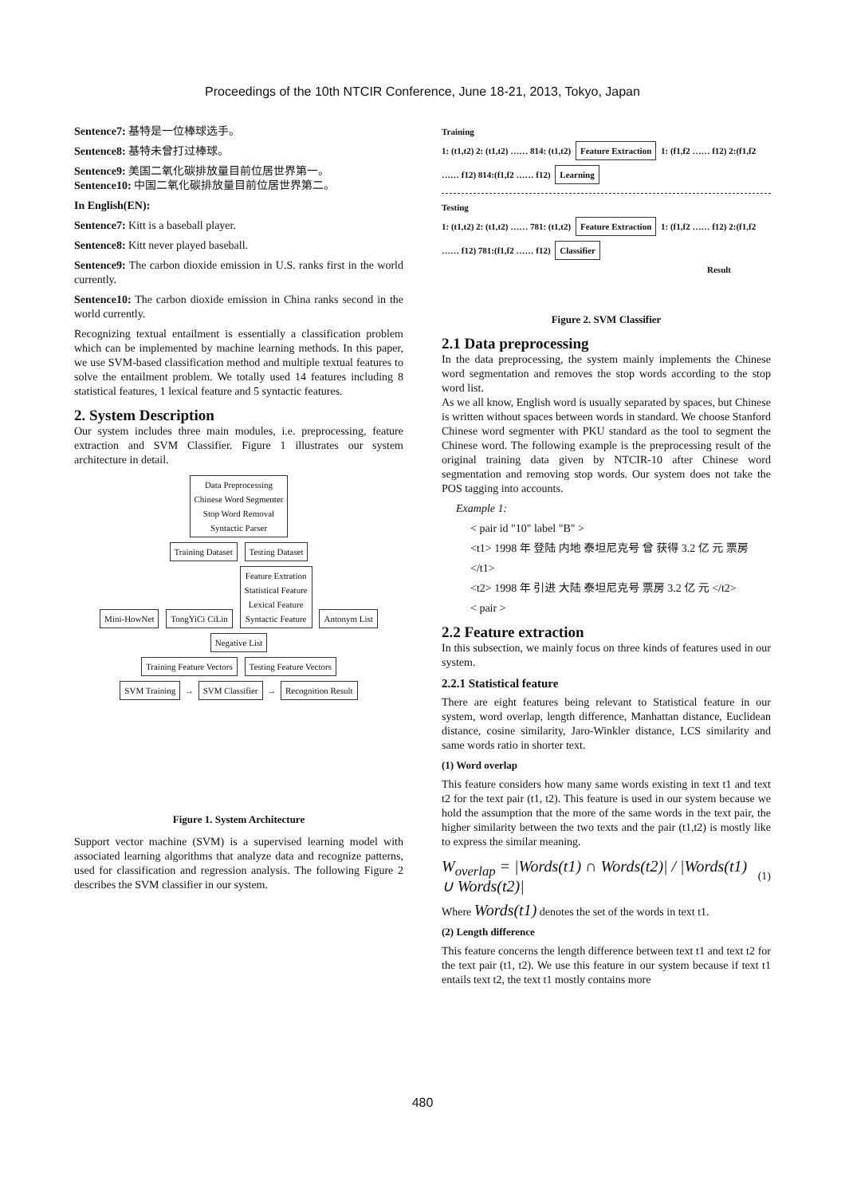Proceedings of the 10th NTCIR Conference, June 18-21, 2013, Tokyo, Japan
Sentence7: 基特是一位棒球选手。
Sentence8: 基特未曾打过棒球。
Sentence9: 美国二氧化碳排放量目前位居世界第一。
Sentence10: 中国二氧化碳排放量目前位居世界第二。
In English(EN):
Sentence7: Kitt is a baseball player.
Sentence8: Kitt never played baseball.
Sentence9: The carbon dioxide emission in U.S. ranks first in the world currently.
Sentence10: The carbon dioxide emission in China ranks second in the world currently.
Recognizing textual entailment is essentially a classification problem which can be implemented by machine learning methods. In this paper, we use SVM-based classification method and multiple textual features to solve the entailment problem. We totally used 14 features including 8 statistical features, 1 lexical feature and 5 syntactic features.
2. System Description
Our system includes three main modules, i.e. preprocessing, feature extraction and SVM Classifier. Figure 1 illustrates our system architecture in detail.
Data Preprocessing
Chinese Word Segmenter
Stop Word Removal
Syntactic Parser
Training Dataset Testing Dataset
Mini-HowNet TongYiCi CiLin Feature Extration
Statistical Feature
Lexical Feature
Syntactic Feature Antonym List Negative List
Training Feature Vectors Testing Feature Vectors
SVM Training → SVM Classifier → Recognition Result
Figure 1. System Architecture
Support vector machine (SVM) is a supervised learning model with associated learning algorithms that analyze data and recognize patterns, used for classification and regression analysis. The following Figure 2 describes the SVM classifier in our system.
Training
1: (t1,t2) 2: (t1,t2) …… 814: (t1,t2) Feature Extraction 1: (f1,f2 …… f12) 2:(f1,f2 …… f12) 814:(f1,f2 …… f12) Learning
Testing
1: (t1,t2) 2: (t1,t2) …… 781: (t1,t2) Feature Extraction 1: (f1,f2 …… f12) 2:(f1,f2 …… f12) 781:(f1,f2 …… f12) Classifier
Result
Figure 2. SVM Classifier
2.1 Data preprocessing
In the data preprocessing, the system mainly implements the Chinese word segmentation and removes the stop words according to the stop word list.
As we all know, English word is usually separated by spaces, but Chinese is written without spaces between words in standard. We choose Stanford Chinese word segmenter with PKU standard as the tool to segment the Chinese word. The following example is the preprocessing result of the original training data given by NTCIR-10 after Chinese word segmentation and removing stop words. Our system does not take the POS tagging into accounts.
Example 1:
< pair id "10" label "B" >
<t1> 1998 年 登陆 内地 泰坦尼克号 曾 获得 3.2 亿 元 票房
</t1>
<t2> 1998 年 引进 大陆 泰坦尼克号 票房 3.2 亿 元 </t2>
< pair >
2.2 Feature extraction
In this subsection, we mainly focus on three kinds of features used in our system.
2.2.1 Statistical feature
There are eight features being relevant to Statistical feature in our system, word overlap, length difference, Manhattan distance, Euclidean distance, cosine similarity, Jaro-Winkler distance, LCS similarity and same words ratio in shorter text.
(1) Word overlap
This feature considers how many same words existing in text t1 and text t2 for the text pair (t1, t2). This feature is used in our system because we hold the assumption that the more of the same words in the text pair, the higher similarity between the two texts and the pair (t1,t2) is mostly like to express the similar meaning.
W<sub>overlap</sub> = |Words(t1) ∩ Words(t2)| / |Words(t1) ∪ Words(t2)| (1)
Where Words(t1) denotes the set of the words in text t1.
(2) Length difference
This feature concerns the length difference between text t1 and text t2 for the text pair (t1, t2). We use this feature in our system because if text t1 entails text t2, the text t1 mostly contains more
480